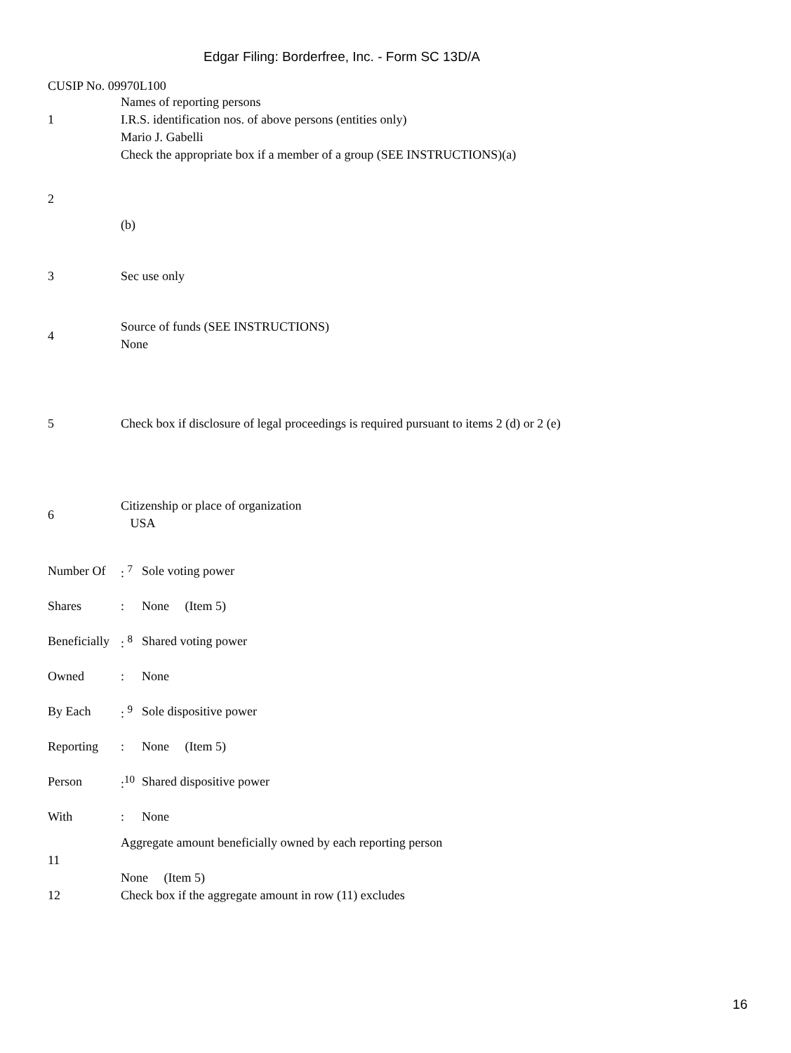Edgar Filing: Borderfree, Inc. - Form SC 13D/A
CUSIP No. 09970L100
| 1 | Names of reporting persons I.R.S. identification nos. of above persons (entities only) Mario J. Gabelli | |
| 2 | Check the appropriate box if a member of a group (SEE INSTRUCTIONS)(a) (b) | |
| 3 | Sec use only | |
| 4 | Source of funds (SEE INSTRUCTIONS) None | |
| 5 | Check box if disclosure of legal proceedings is required pursuant to items 2 (d) or 2 (e) | |
| 6 | Citizenship or place of organization USA | |
| Number Of | : <sup>7</sup> | Sole voting power |
| Shares | : | None (Item 5) |
| Beneficially | : <sup>8</sup> | Shared voting power |
| Owned | : | None |
| By Each | : <sup>9</sup> | Sole dispositive power |
| Reporting | : | None (Item 5) |
| Person | :<sup>10</sup> | Shared dispositive power |
| With | : | None |
| 11 | Aggregate amount beneficially owned by each reporting person None (Item 5) | |
| 12 | Check box if the aggregate amount in row (11) excludes | |
16